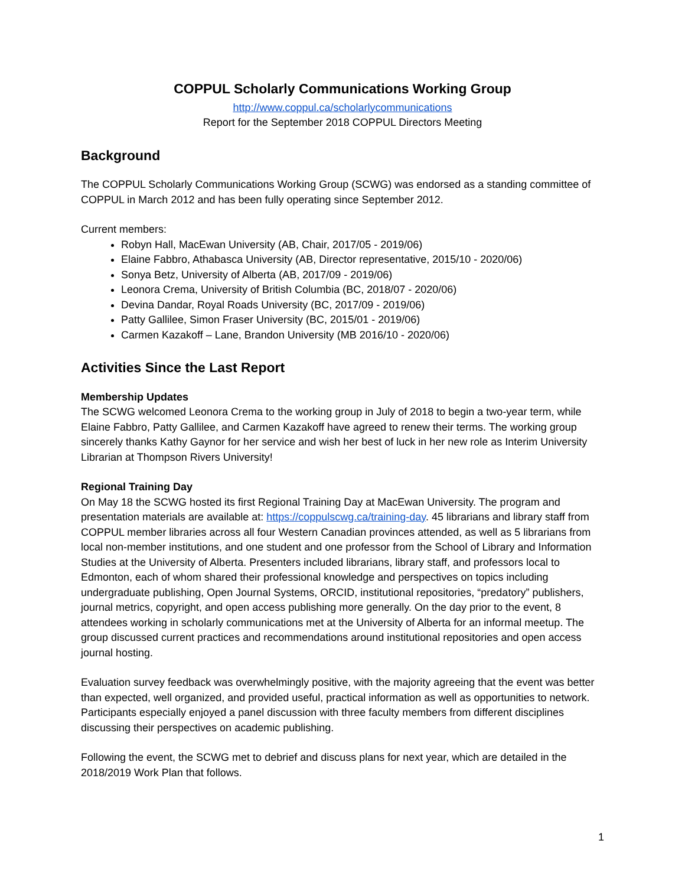COPPUL Scholarly Communications Working Group
http://www.coppul.ca/scholarlycommunications
Report for the September 2018 COPPUL Directors Meeting
Background
The COPPUL Scholarly Communications Working Group (SCWG) was endorsed as a standing committee of COPPUL in March 2012 and has been fully operating since September 2012.
Current members:
Robyn Hall, MacEwan University (AB, Chair, 2017/05 - 2019/06)
Elaine Fabbro, Athabasca University (AB, Director representative, 2015/10 - 2020/06)
Sonya Betz, University of Alberta (AB, 2017/09 - 2019/06)
Leonora Crema, University of British Columbia (BC, 2018/07 - 2020/06)
Devina Dandar, Royal Roads University (BC, 2017/09 - 2019/06)
Patty Gallilee, Simon Fraser University (BC, 2015/01 - 2019/06)
Carmen Kazakoff – Lane, Brandon University (MB 2016/10 - 2020/06)
Activities Since the Last Report
Membership Updates
The SCWG welcomed Leonora Crema to the working group in July of 2018 to begin a two-year term, while Elaine Fabbro, Patty Gallilee, and Carmen Kazakoff have agreed to renew their terms. The working group sincerely thanks Kathy Gaynor for her service and wish her best of luck in her new role as Interim University Librarian at Thompson Rivers University!
Regional Training Day
On May 18 the SCWG hosted its first Regional Training Day at MacEwan University. The program and presentation materials are available at: https://coppulscwg.ca/training-day. 45 librarians and library staff from COPPUL member libraries across all four Western Canadian provinces attended, as well as 5 librarians from local non-member institutions, and one student and one professor from the School of Library and Information Studies at the University of Alberta. Presenters included librarians, library staff, and professors local to Edmonton, each of whom shared their professional knowledge and perspectives on topics including undergraduate publishing, Open Journal Systems, ORCID, institutional repositories, “predatory” publishers, journal metrics, copyright, and open access publishing more generally. On the day prior to the event, 8 attendees working in scholarly communications met at the University of Alberta for an informal meetup. The group discussed current practices and recommendations around institutional repositories and open access journal hosting.
Evaluation survey feedback was overwhelmingly positive, with the majority agreeing that the event was better than expected, well organized, and provided useful, practical information as well as opportunities to network. Participants especially enjoyed a panel discussion with three faculty members from different disciplines discussing their perspectives on academic publishing.
Following the event, the SCWG met to debrief and discuss plans for next year, which are detailed in the 2018/2019 Work Plan that follows.
1